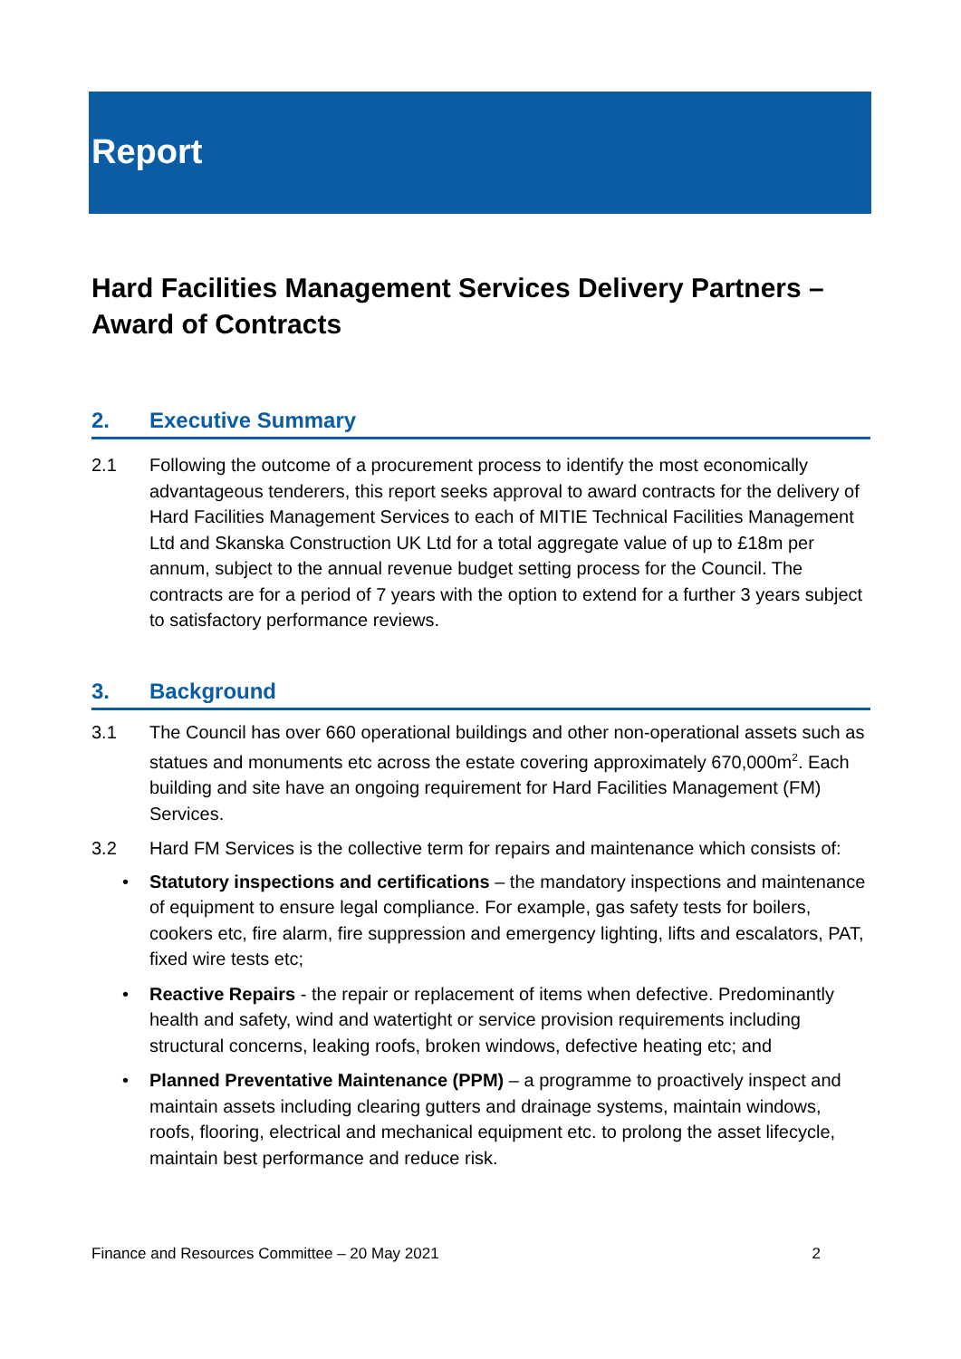Report
Hard Facilities Management Services Delivery Partners – Award of Contracts
2. Executive Summary
2.1 Following the outcome of a procurement process to identify the most economically advantageous tenderers, this report seeks approval to award contracts for the delivery of Hard Facilities Management Services to each of MITIE Technical Facilities Management Ltd and Skanska Construction UK Ltd for a total aggregate value of up to £18m per annum, subject to the annual revenue budget setting process for the Council. The contracts are for a period of 7 years with the option to extend for a further 3 years subject to satisfactory performance reviews.
3. Background
3.1 The Council has over 660 operational buildings and other non-operational assets such as statues and monuments etc across the estate covering approximately 670,000m<sup>2</sup>. Each building and site have an ongoing requirement for Hard Facilities Management (FM) Services.
3.2 Hard FM Services is the collective term for repairs and maintenance which consists of:
Statutory inspections and certifications – the mandatory inspections and maintenance of equipment to ensure legal compliance. For example, gas safety tests for boilers, cookers etc, fire alarm, fire suppression and emergency lighting, lifts and escalators, PAT, fixed wire tests etc;
Reactive Repairs - the repair or replacement of items when defective. Predominantly health and safety, wind and watertight or service provision requirements including structural concerns, leaking roofs, broken windows, defective heating etc; and
Planned Preventative Maintenance (PPM) – a programme to proactively inspect and maintain assets including clearing gutters and drainage systems, maintain windows, roofs, flooring, electrical and mechanical equipment etc. to prolong the asset lifecycle, maintain best performance and reduce risk.
Finance and Resources Committee – 20 May 2021 2